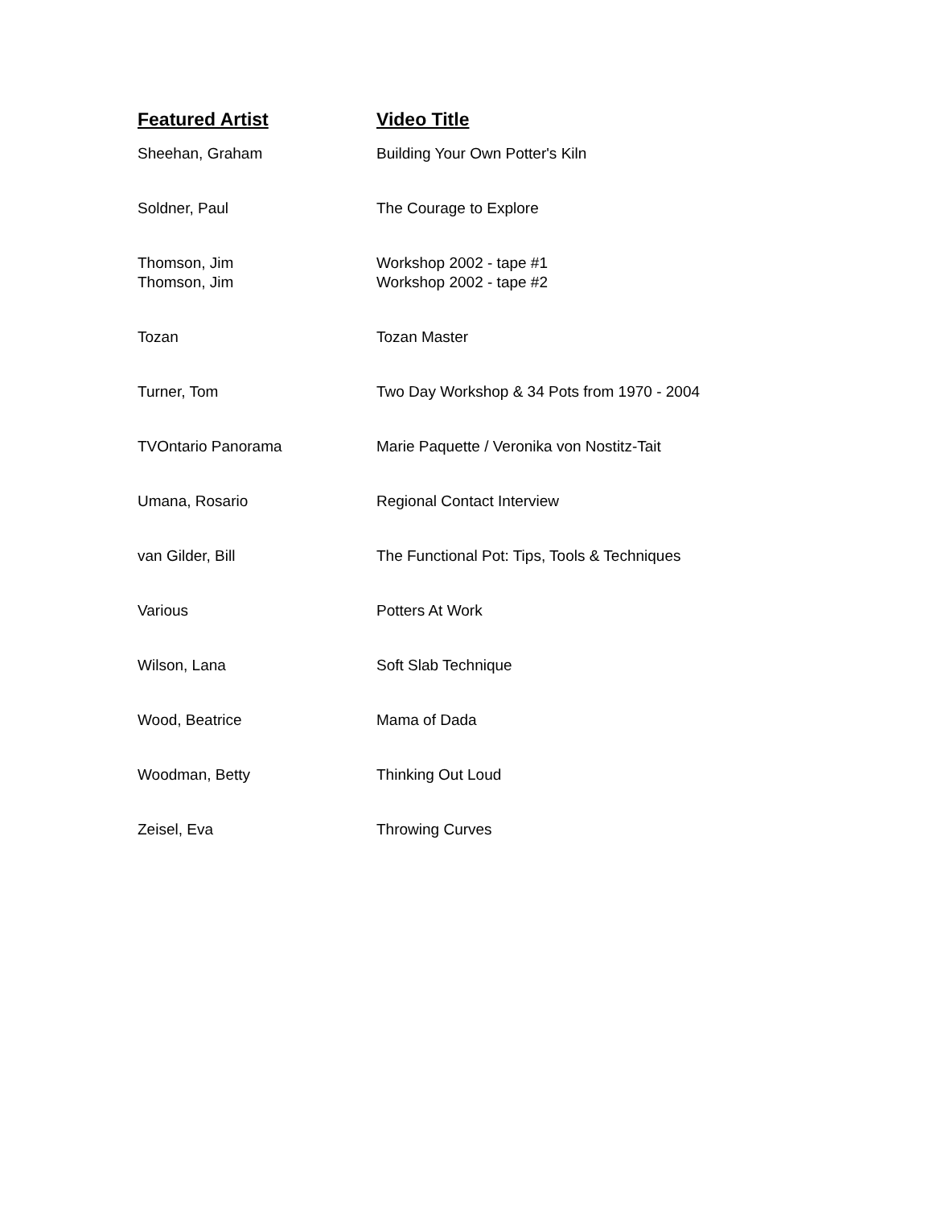| Featured Artist | Video Title |
| --- | --- |
| Sheehan, Graham | Building Your Own Potter's Kiln |
| Soldner, Paul | The Courage to Explore |
| Thomson, Jim | Workshop 2002 - tape #1 |
| Thomson, Jim | Workshop 2002 - tape #2 |
| Tozan | Tozan Master |
| Turner, Tom | Two Day Workshop & 34 Pots from 1970 - 2004 |
| TVOntario Panorama | Marie Paquette / Veronika von Nostitz-Tait |
| Umana, Rosario | Regional Contact Interview |
| van Gilder, Bill | The Functional Pot: Tips, Tools & Techniques |
| Various | Potters At Work |
| Wilson, Lana | Soft Slab Technique |
| Wood, Beatrice | Mama of Dada |
| Woodman, Betty | Thinking Out Loud |
| Zeisel, Eva | Throwing Curves |